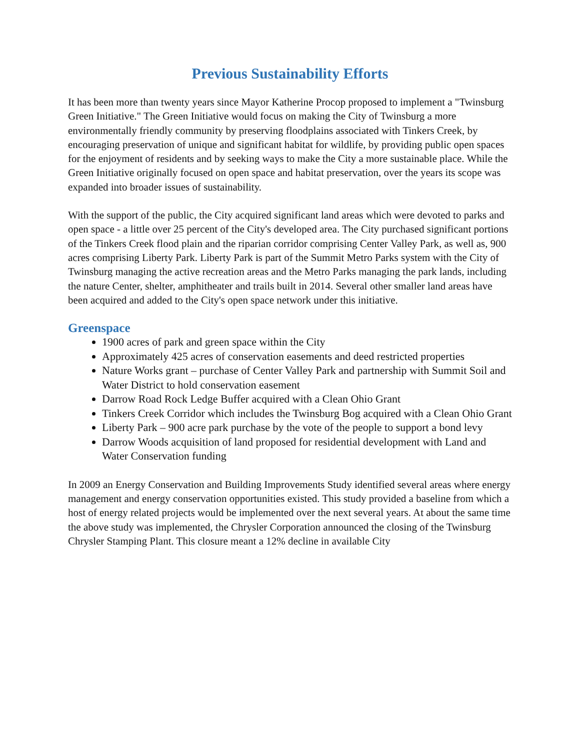Previous Sustainability Efforts
It has been more than twenty years since Mayor Katherine Procop proposed to implement a "Twinsburg Green Initiative." The Green Initiative would focus on making the City of Twinsburg a more environmentally friendly community by preserving floodplains associated with Tinkers Creek, by encouraging preservation of unique and significant habitat for wildlife, by providing public open spaces for the enjoyment of residents and by seeking ways to make the City a more sustainable place. While the Green Initiative originally focused on open space and habitat preservation, over the years its scope was expanded into broader issues of sustainability.
With the support of the public, the City acquired significant land areas which were devoted to parks and open space - a little over 25 percent of the City's developed area. The City purchased significant portions of the Tinkers Creek flood plain and the riparian corridor comprising Center Valley Park, as well as, 900 acres comprising Liberty Park. Liberty Park is part of the Summit Metro Parks system with the City of Twinsburg managing the active recreation areas and the Metro Parks managing the park lands, including the nature Center, shelter, amphitheater and trails built in 2014. Several other smaller land areas have been acquired and added to the City's open space network under this initiative.
Greenspace
1900 acres of park and green space within the City
Approximately 425 acres of conservation easements and deed restricted properties
Nature Works grant – purchase of Center Valley Park and partnership with Summit Soil and Water District to hold conservation easement
Darrow Road Rock Ledge Buffer acquired with a Clean Ohio Grant
Tinkers Creek Corridor which includes the Twinsburg Bog acquired with a Clean Ohio Grant
Liberty Park – 900 acre park purchase by the vote of the people to support a bond levy
Darrow Woods acquisition of land proposed for residential development with Land and Water Conservation funding
In 2009 an Energy Conservation and Building Improvements Study identified several areas where energy management and energy conservation opportunities existed. This study provided a baseline from which a host of energy related projects would be implemented over the next several years. At about the same time the above study was implemented, the Chrysler Corporation announced the closing of the Twinsburg Chrysler Stamping Plant. This closure meant a 12% decline in available City